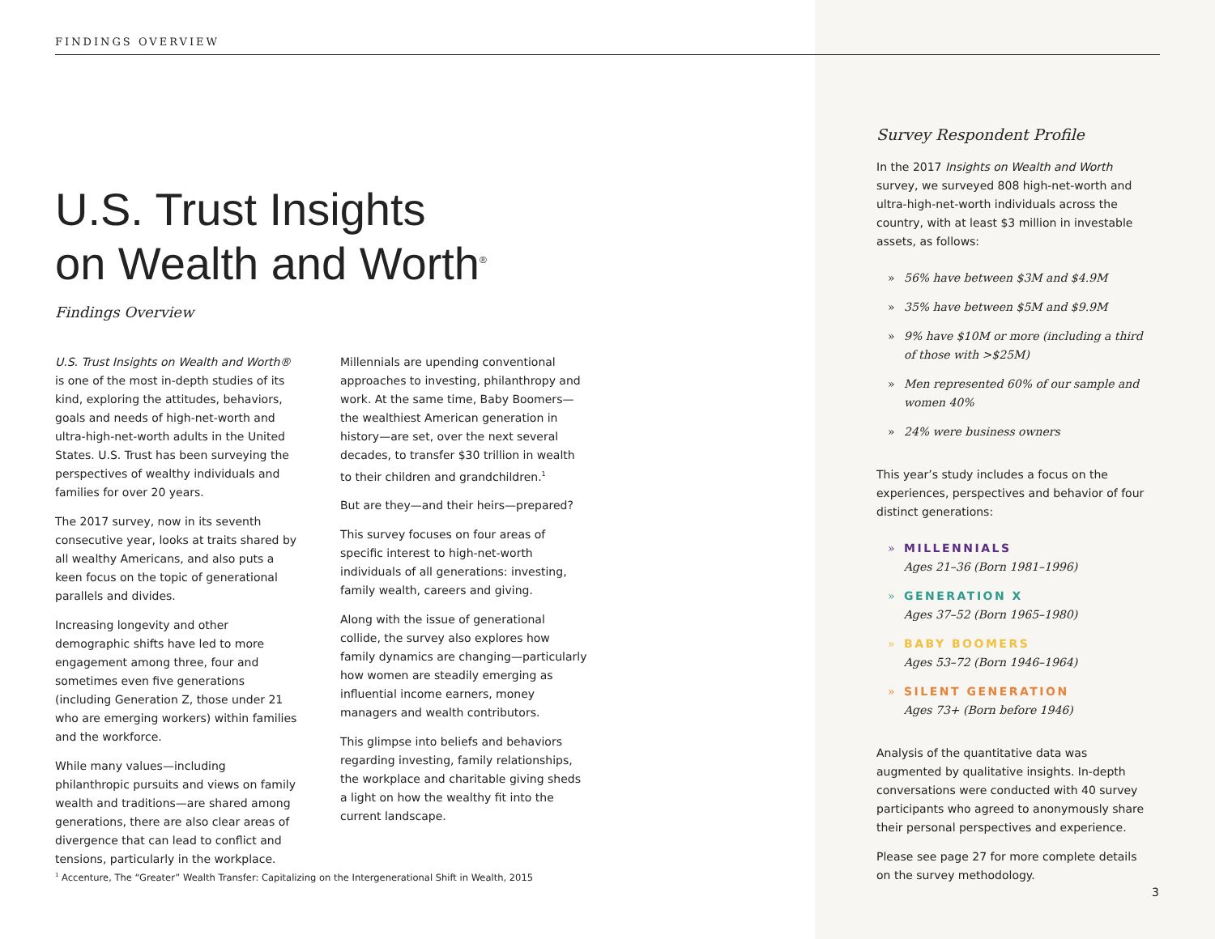FINDINGS OVERVIEW
U.S. Trust Insights
on Wealth and Worth<sup>®</sup>
Findings Overview
U.S. Trust Insights on Wealth and Worth® is one of the most in-depth studies of its kind, exploring the attitudes, behaviors, goals and needs of high-net-worth and ultra-high-net-worth adults in the United States. U.S. Trust has been surveying the perspectives of wealthy individuals and families for over 20 years.
The 2017 survey, now in its seventh consecutive year, looks at traits shared by all wealthy Americans, and also puts a keen focus on the topic of generational parallels and divides.
Increasing longevity and other demographic shifts have led to more engagement among three, four and sometimes even five generations (including Generation Z, those under 21 who are emerging workers) within families and the workforce.
While many values—including philanthropic pursuits and views on family wealth and traditions—are shared among generations, there are also clear areas of divergence that can lead to conflict and tensions, particularly in the workplace.
Millennials are upending conventional approaches to investing, philanthropy and work. At the same time, Baby Boomers—the wealthiest American generation in history—are set, over the next several decades, to transfer $30 trillion in wealth to their children and grandchildren.<sup>1</sup>
But are they—and their heirs—prepared?
This survey focuses on four areas of specific interest to high-net-worth individuals of all generations: investing, family wealth, careers and giving.
Along with the issue of generational collide, the survey also explores how family dynamics are changing—particularly how women are steadily emerging as influential income earners, money managers and wealth contributors.
This glimpse into beliefs and behaviors regarding investing, family relationships, the workplace and charitable giving sheds a light on how the wealthy fit into the current landscape.
<sup>1</sup> Accenture, The “Greater” Wealth Transfer: Capitalizing on the Intergenerational Shift in Wealth, 2015
Survey Respondent Profile
In the 2017 Insights on Wealth and Worth survey, we surveyed 808 high-net-worth and ultra-high-net-worth individuals across the country, with at least $3 million in investable assets, as follows:
» 56% have between $3M and $4.9M
» 35% have between $5M and $9.9M
» 9% have $10M or more (including a third of those with >$25M)
» Men represented 60% of our sample and women 40%
» 24% were business owners
This year’s study includes a focus on the experiences, perspectives and behavior of four distinct generations:
» MILLENNIALS
Ages 21–36 (Born 1981–1996)
» GENERATION X
Ages 37–52 (Born 1965–1980)
» BABY BOOMERS
Ages 53–72 (Born 1946–1964)
» SILENT GENERATION
Ages 73+ (Born before 1946)
Analysis of the quantitative data was augmented by qualitative insights. In-depth conversations were conducted with 40 survey participants who agreed to anonymously share their personal perspectives and experience.
Please see page 27 for more complete details on the survey methodology.
3